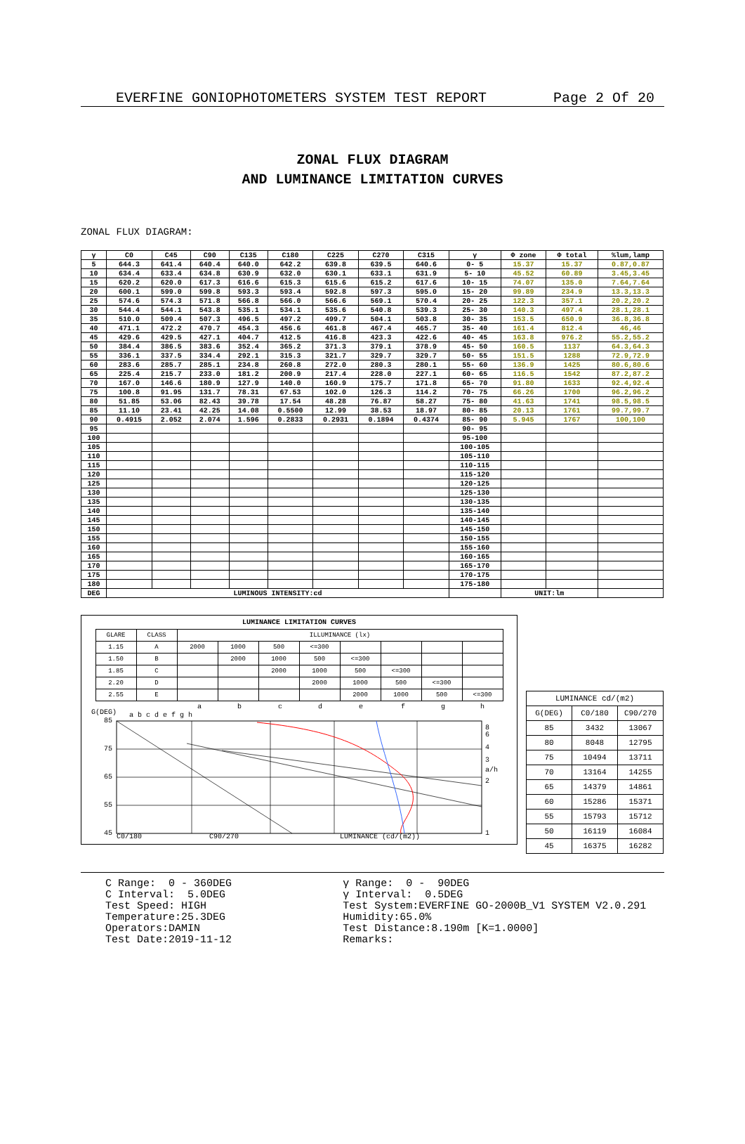EVERFINE GONIOPHOTOMETERS SYSTEM TEST REPORT Page 2 Of 20
ZONAL FLUX DIAGRAM
AND LUMINANCE LIMITATION CURVES
ZONAL FLUX DIAGRAM:
| γ | C0 | C45 | C90 | C135 | C180 | C225 | C270 | C315 | γ | Φ zone | Φ total | %lum,lamp |
| --- | --- | --- | --- | --- | --- | --- | --- | --- | --- | --- | --- | --- |
| 5 | 644.3 | 641.4 | 640.4 | 640.0 | 642.2 | 639.8 | 639.5 | 640.6 | 0- 5 | 15.37 | 15.37 | 0.87,0.87 |
| 10 | 634.4 | 633.4 | 634.8 | 630.9 | 632.0 | 630.1 | 633.1 | 631.9 | 5- 10 | 45.52 | 60.89 | 3.45,3.45 |
| 15 | 620.2 | 620.0 | 617.3 | 616.6 | 615.3 | 615.6 | 615.2 | 617.6 | 10- 15 | 74.07 | 135.0 | 7.64,7.64 |
| 20 | 600.1 | 599.0 | 599.8 | 593.3 | 593.4 | 592.8 | 597.3 | 595.0 | 15- 20 | 99.89 | 234.9 | 13.3,13.3 |
| 25 | 574.6 | 574.3 | 571.8 | 566.8 | 566.0 | 566.6 | 569.1 | 570.4 | 20- 25 | 122.3 | 357.1 | 20.2,20.2 |
| 30 | 544.4 | 544.1 | 543.8 | 535.1 | 534.1 | 535.6 | 540.8 | 539.3 | 25- 30 | 140.3 | 497.4 | 28.1,28.1 |
| 35 | 510.0 | 509.4 | 507.3 | 496.5 | 497.2 | 499.7 | 504.1 | 503.8 | 30- 35 | 153.5 | 650.9 | 36.8,36.8 |
| 40 | 471.1 | 472.2 | 470.7 | 454.3 | 456.6 | 461.8 | 467.4 | 465.7 | 35- 40 | 161.4 | 812.4 | 46,46 |
| 45 | 429.6 | 429.5 | 427.1 | 404.7 | 412.5 | 416.8 | 423.3 | 422.6 | 40- 45 | 163.8 | 976.2 | 55.2,55.2 |
| 50 | 384.4 | 386.5 | 383.6 | 352.4 | 365.2 | 371.3 | 379.1 | 378.9 | 45- 50 | 160.5 | 1137 | 64.3,64.3 |
| 55 | 336.1 | 337.5 | 334.4 | 292.1 | 315.3 | 321.7 | 329.7 | 329.7 | 50- 55 | 151.5 | 1288 | 72.9,72.9 |
| 60 | 283.6 | 285.7 | 285.1 | 234.8 | 260.8 | 272.0 | 280.3 | 280.1 | 55- 60 | 136.9 | 1425 | 80.6,80.6 |
| 65 | 225.4 | 215.7 | 233.0 | 181.2 | 200.9 | 217.4 | 228.0 | 227.1 | 60- 65 | 116.5 | 1542 | 87.2,87.2 |
| 70 | 167.0 | 146.6 | 180.9 | 127.9 | 140.0 | 160.9 | 175.7 | 171.8 | 65- 70 | 91.80 | 1633 | 92.4,92.4 |
| 75 | 100.8 | 91.95 | 131.7 | 78.31 | 67.53 | 102.0 | 126.3 | 114.2 | 70- 75 | 66.26 | 1700 | 96.2,96.2 |
| 80 | 51.85 | 53.06 | 82.43 | 39.78 | 17.54 | 48.28 | 76.87 | 58.27 | 75- 80 | 41.63 | 1741 | 98.5,98.5 |
| 85 | 11.10 | 23.41 | 42.25 | 14.08 | 0.5500 | 12.99 | 38.53 | 18.97 | 80- 85 | 20.13 | 1761 | 99.7,99.7 |
| 90 | 0.4915 | 2.052 | 2.074 | 1.596 | 0.2833 | 0.2931 | 0.1894 | 0.4374 | 85- 90 | 5.945 | 1767 | 100,100 |
| 95 | | | | | | | | | 90- 95 | | | |
| 100 | | | | | | | | | 95-100 | | | |
| 105 | | | | | | | | | 100-105 | | | |
| 110 | | | | | | | | | 105-110 | | | |
| 115 | | | | | | | | | 110-115 | | | |
| 120 | | | | | | | | | 115-120 | | | |
| 125 | | | | | | | | | 120-125 | | | |
| 130 | | | | | | | | | 125-130 | | | |
| 135 | | | | | | | | | 130-135 | | | |
| 140 | | | | | | | | | 135-140 | | | |
| 145 | | | | | | | | | 140-145 | | | |
| 150 | | | | | | | | | 145-150 | | | |
| 155 | | | | | | | | | 150-155 | | | |
| 160 | | | | | | | | | 155-160 | | | |
| 165 | | | | | | | | | 160-165 | | | |
| 170 | | | | | | | | | 165-170 | | | |
| 175 | | | | | | | | | 170-175 | | | |
| 180 | | | | | | | | | 175-180 | | | |
| DEG | LUMINOUS INTENSITY:cd | | | | | | | | | UNIT:lm | | |
LUMINANCE LIMITATION CURVES
| GLARE | CLASS | ILLUMINANCE (lx) | | | | | | | |
| 1.15 | A | 2000 | 1000 | 500 | <=300 | | | | |
| 1.50 | B | | 2000 | 1000 | 500 | <=300 | | | |
| 1.85 | C | | | 2000 | 1000 | 500 | <=300 | | |
| 2.20 | D | | | | 2000 | 1000 | 500 | <=300 | |
| 2.55 | E | | | | | 2000 | 1000 | 500 | <=300 |
a
b
c
d
e
f
g
h
G(DEG)
a b c d e f g h
85
75
65
55
45
8
6
4
3
a/h
2
1
C0/180 C90/270 LUMINANCE (cd/(m2))
| LUMINANCE cd/(m2) | | |
| G(DEG) | C0/180 | C90/270 |
| 85 | 3432 | 13067 |
| 80 | 8048 | 12795 |
| 75 | 10494 | 13711 |
| 70 | 13164 | 14255 |
| 65 | 14379 | 14861 |
| 60 | 15286 | 15371 |
| 55 | 15793 | 15712 |
| 50 | 16119 | 16084 |
| 45 | 16375 | 16282 |
C Range: 0 - 360DEG C Interval: 5.0DEG Test Speed: HIGH Temperature:25.3DEG Operators:DAMIN Test Date:2019-11-12
γ Range: 0 - 90DEG γ Interval: 0.5DEG Test System:EVERFINE GO-2000B_V1 SYSTEM V2.0.291 Humidity:65.0% Test Distance:8.190m [K=1.0000] Remarks: